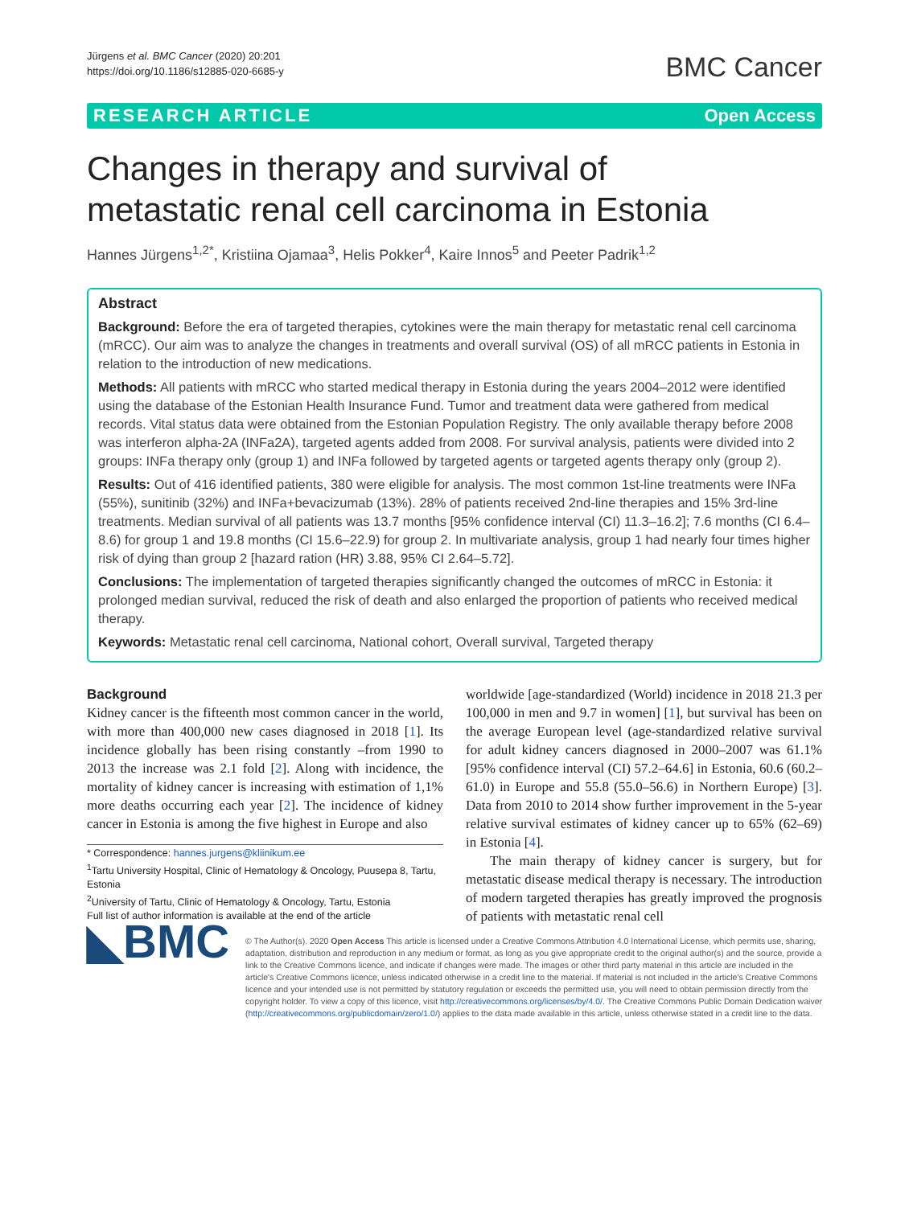Jürgens et al. BMC Cancer (2020) 20:201
https://doi.org/10.1186/s12885-020-6685-y
BMC Cancer
RESEARCH ARTICLE Open Access
Changes in therapy and survival of metastatic renal cell carcinoma in Estonia
Hannes Jürgens<sup>1,2*</sup>, Kristiina Ojamaa<sup>3</sup>, Helis Pokker<sup>4</sup>, Kaire Innos<sup>5</sup> and Peeter Padrik<sup>1,2</sup>
Abstract
Background: Before the era of targeted therapies, cytokines were the main therapy for metastatic renal cell carcinoma (mRCC). Our aim was to analyze the changes in treatments and overall survival (OS) of all mRCC patients in Estonia in relation to the introduction of new medications.
Methods: All patients with mRCC who started medical therapy in Estonia during the years 2004–2012 were identified using the database of the Estonian Health Insurance Fund. Tumor and treatment data were gathered from medical records. Vital status data were obtained from the Estonian Population Registry. The only available therapy before 2008 was interferon alpha-2A (INFa2A), targeted agents added from 2008. For survival analysis, patients were divided into 2 groups: INFa therapy only (group 1) and INFa followed by targeted agents or targeted agents therapy only (group 2).
Results: Out of 416 identified patients, 380 were eligible for analysis. The most common 1st-line treatments were INFa (55%), sunitinib (32%) and INFa+bevacizumab (13%). 28% of patients received 2nd-line therapies and 15% 3rd-line treatments. Median survival of all patients was 13.7 months [95% confidence interval (CI) 11.3–16.2]; 7.6 months (CI 6.4–8.6) for group 1 and 19.8 months (CI 15.6–22.9) for group 2. In multivariate analysis, group 1 had nearly four times higher risk of dying than group 2 [hazard ration (HR) 3.88, 95% CI 2.64–5.72].
Conclusions: The implementation of targeted therapies significantly changed the outcomes of mRCC in Estonia: it prolonged median survival, reduced the risk of death and also enlarged the proportion of patients who received medical therapy.
Keywords: Metastatic renal cell carcinoma, National cohort, Overall survival, Targeted therapy
Background
Kidney cancer is the fifteenth most common cancer in the world, with more than 400,000 new cases diagnosed in 2018 [1]. Its incidence globally has been rising constantly –from 1990 to 2013 the increase was 2.1 fold [2]. Along with incidence, the mortality of kidney cancer is increasing with estimation of 1,1% more deaths occurring each year [2]. The incidence of kidney cancer in Estonia is among the five highest in Europe and also
* Correspondence: hannes.jurgens@kliinikum.ee
<sup>1</sup> Tartu University Hospital, Clinic of Hematology & Oncology, Puusepa 8, Tartu, Estonia
<sup>2</sup> University of Tartu, Clinic of Hematology & Oncology, Tartu, Estonia
Full list of author information is available at the end of the article
worldwide [age-standardized (World) incidence in 2018 21.3 per 100,000 in men and 9.7 in women] [1], but survival has been on the average European level (age-standardized relative survival for adult kidney cancers diagnosed in 2000–2007 was 61.1% [95% confidence interval (CI) 57.2–64.6] in Estonia, 60.6 (60.2–61.0) in Europe and 55.8 (55.0–56.6) in Northern Europe) [3]. Data from 2010 to 2014 show further improvement in the 5-year relative survival estimates of kidney cancer up to 65% (62–69) in Estonia [4].
The main therapy of kidney cancer is surgery, but for metastatic disease medical therapy is necessary. The introduction of modern targeted therapies has greatly improved the prognosis of patients with metastatic renal cell
◣BMC
© The Author(s). 2020 Open Access This article is licensed under a Creative Commons Attribution 4.0 International License, which permits use, sharing, adaptation, distribution and reproduction in any medium or format, as long as you give appropriate credit to the original author(s) and the source, provide a link to the Creative Commons licence, and indicate if changes were made. The images or other third party material in this article are included in the article's Creative Commons licence, unless indicated otherwise in a credit line to the material. If material is not included in the article's Creative Commons licence and your intended use is not permitted by statutory regulation or exceeds the permitted use, you will need to obtain permission directly from the copyright holder. To view a copy of this licence, visit http://creativecommons.org/licenses/by/4.0/. The Creative Commons Public Domain Dedication waiver (http://creativecommons.org/publicdomain/zero/1.0/) applies to the data made available in this article, unless otherwise stated in a credit line to the data.